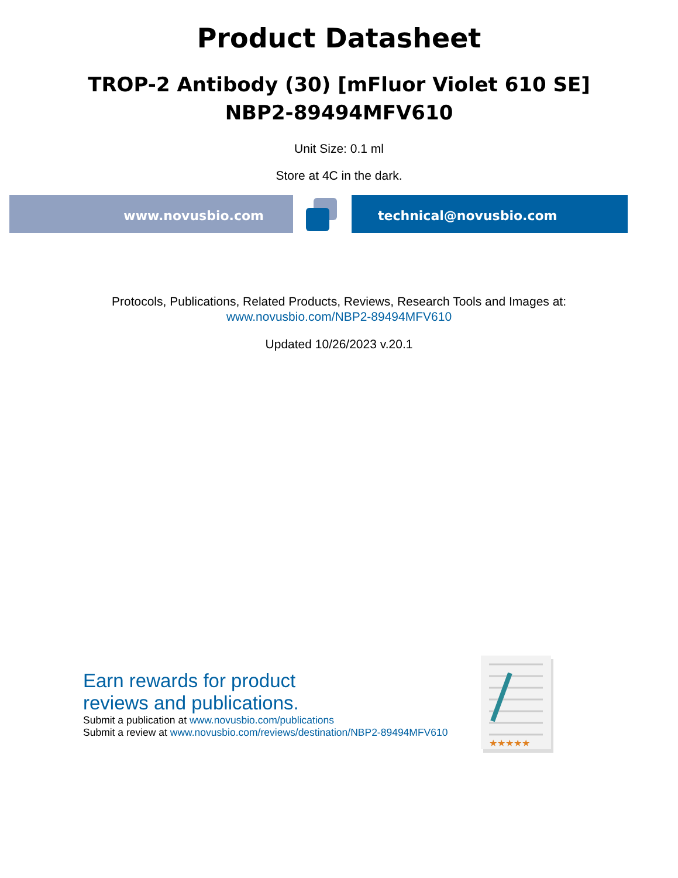Product Datasheet
TROP-2 Antibody (30) [mFluor Violet 610 SE]
NBP2-89494MFV610
Unit Size: 0.1 ml
Store at 4C in the dark.
www.novusbio.com technical@novusbio.com
Protocols, Publications, Related Products, Reviews, Research Tools and Images at:
www.novusbio.com/NBP2-89494MFV610
Updated 10/26/2023 v.20.1
Earn rewards for product
reviews and publications.
Submit a publication at www.novusbio.com/publications
Submit a review at www.novusbio.com/reviews/destination/NBP2-89494MFV610
★★★★★